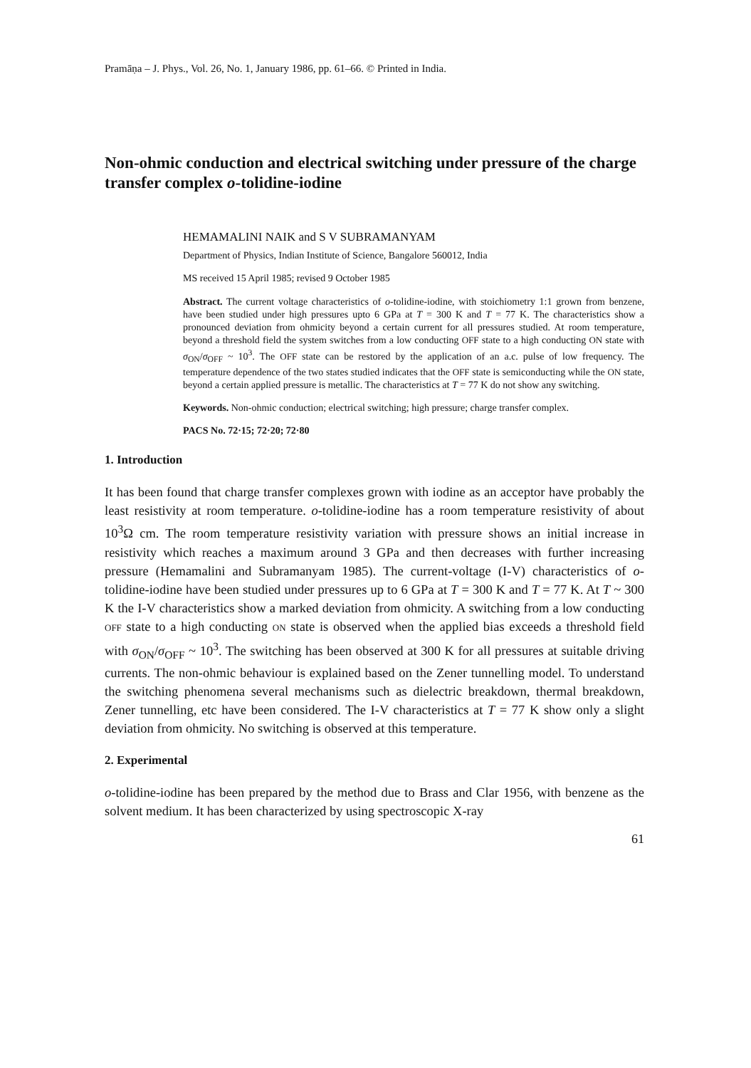Pramāṇa – J. Phys., Vol. 26, No. 1, January 1986, pp. 61–66. © Printed in India.
Non-ohmic conduction and electrical switching under pressure of the charge transfer complex o-tolidine-iodine
HEMAMALINI NAIK and S V SUBRAMANYAM
Department of Physics, Indian Institute of Science, Bangalore 560012, India
MS received 15 April 1985; revised 9 October 1985
Abstract. The current voltage characteristics of o-tolidine-iodine, with stoichiometry 1:1 grown from benzene, have been studied under high pressures upto 6 GPa at T = 300 K and T = 77 K. The characteristics show a pronounced deviation from ohmicity beyond a certain current for all pressures studied. At room temperature, beyond a threshold field the system switches from a low conducting OFF state to a high conducting ON state with σ<sub>ON</sub>/σ<sub>OFF</sub> ~ 10<sup>3</sup>. The OFF state can be restored by the application of an a.c. pulse of low frequency. The temperature dependence of the two states studied indicates that the OFF state is semiconducting while the ON state, beyond a certain applied pressure is metallic. The characteristics at T = 77 K do not show any switching.
Keywords. Non-ohmic conduction; electrical switching; high pressure; charge transfer complex.
PACS No. 72·15; 72·20; 72·80
1. Introduction
It has been found that charge transfer complexes grown with iodine as an acceptor have probably the least resistivity at room temperature. o-tolidine-iodine has a room temperature resistivity of about 10<sup>3</sup>Ω cm. The room temperature resistivity variation with pressure shows an initial increase in resistivity which reaches a maximum around 3 GPa and then decreases with further increasing pressure (Hemamalini and Subramanyam 1985). The current-voltage (I-V) characteristics of o-tolidine-iodine have been studied under pressures up to 6 GPa at T = 300 K and T = 77 K. At T ~ 300 K the I-V characteristics show a marked deviation from ohmicity. A switching from a low conducting OFF state to a high conducting ON state is observed when the applied bias exceeds a threshold field with σ<sub>ON</sub>/σ<sub>OFF</sub> ~ 10<sup>3</sup>. The switching has been observed at 300 K for all pressures at suitable driving currents. The non-ohmic behaviour is explained based on the Zener tunnelling model. To understand the switching phenomena several mechanisms such as dielectric breakdown, thermal breakdown, Zener tunnelling, etc have been considered. The I-V characteristics at T = 77 K show only a slight deviation from ohmicity. No switching is observed at this temperature.
2. Experimental
o-tolidine-iodine has been prepared by the method due to Brass and Clar 1956, with benzene as the solvent medium. It has been characterized by using spectroscopic X-ray
61